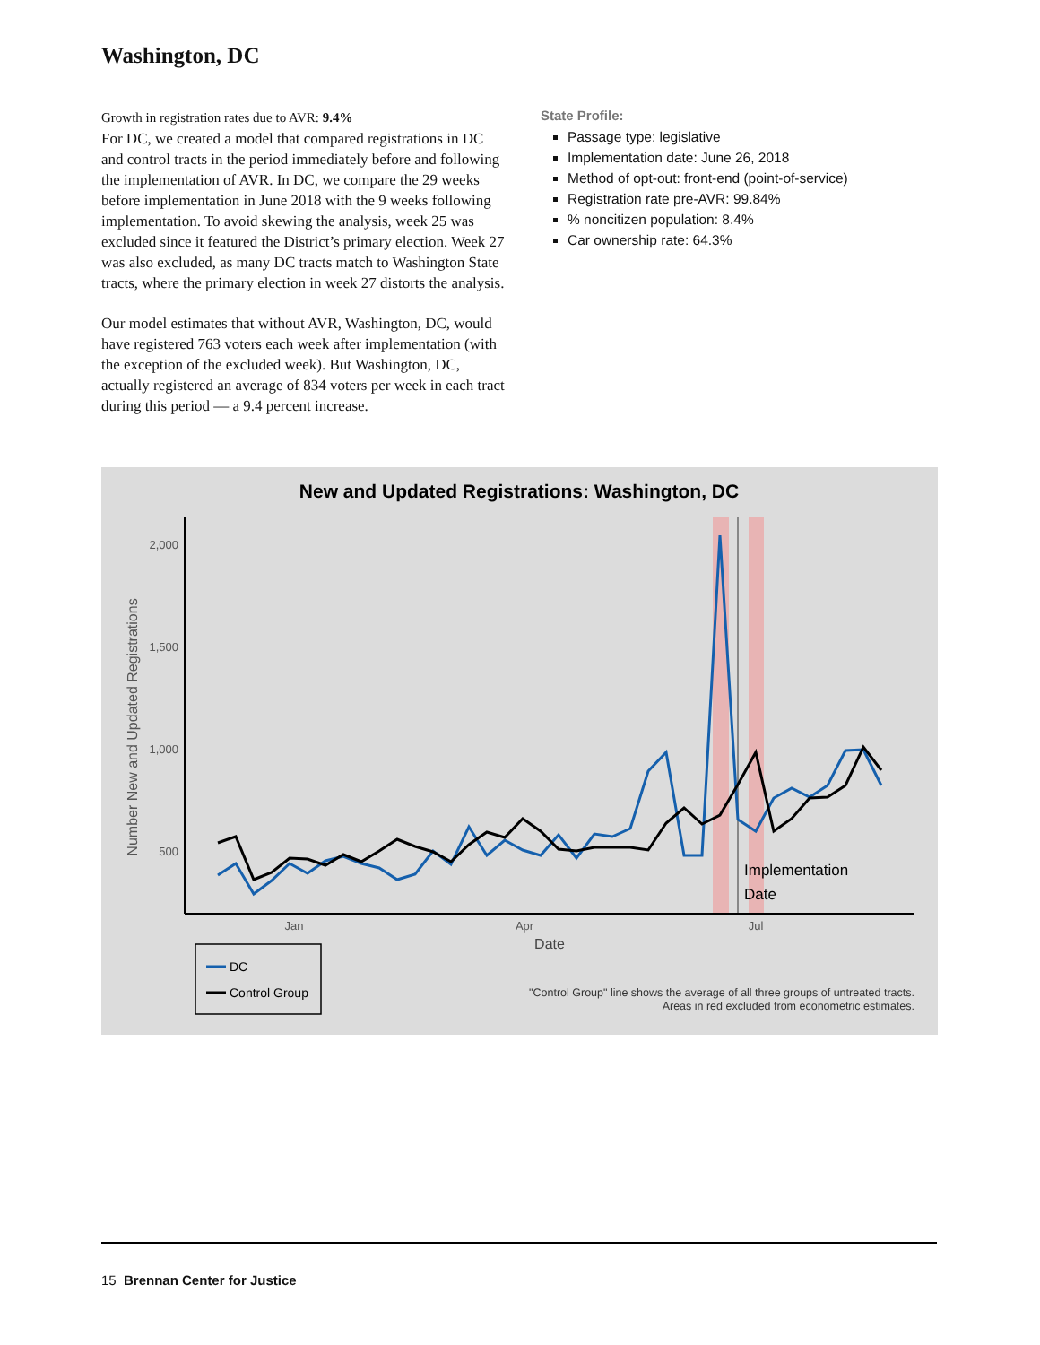Washington, DC
Growth in registration rates due to AVR: 9.4%
For DC, we created a model that compared registrations in DC and control tracts in the period immediately before and following the implementation of AVR. In DC, we compare the 29 weeks before implementation in June 2018 with the 9 weeks following implementation. To avoid skewing the analysis, week 25 was excluded since it featured the District’s primary election. Week 27 was also excluded, as many DC tracts match to Washington State tracts, where the primary election in week 27 distorts the analysis.
Our model estimates that without AVR, Washington, DC, would have registered 763 voters each week after implementation (with the exception of the excluded week). But Washington, DC, actually registered an average of 834 voters per week in each tract during this period — a 9.4 percent increase.
State Profile:
Passage type: legislative
Implementation date: June 26, 2018
Method of opt-out: front-end (point-of-service)
Registration rate pre-AVR: 99.84%
% noncitizen population: 8.4%
Car ownership rate: 64.3%
New and Updated Registrations: Washington, DC
2,000
1,500
1,000
500
Jan
Apr
Jul
Date
Number New and Updated Registrations
Implementation
Date
DC
Control Group
"Control Group" line shows the average of all three groups of untreated tracts.
Areas in red excluded from econometric estimates.
15 Brennan Center for Justice